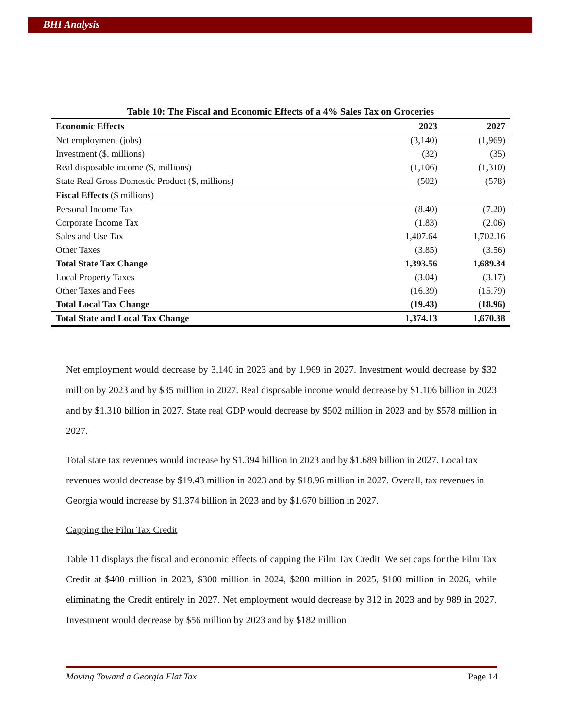BHI Analysis
Table 10: The Fiscal and Economic Effects of a 4% Sales Tax on Groceries
| Economic Effects | 2023 | 2027 |
| --- | --- | --- |
| Net employment (jobs) | (3,140) | (1,969) |
| Investment ($, millions) | (32) | (35) |
| Real disposable income ($, millions) | (1,106) | (1,310) |
| State Real Gross Domestic Product ($, millions) | (502) | (578) |
| Fiscal Effects ($ millions) | | |
| Personal Income Tax | (8.40) | (7.20) |
| Corporate Income Tax | (1.83) | (2.06) |
| Sales and Use Tax | 1,407.64 | 1,702.16 |
| Other Taxes | (3.85) | (3.56) |
| Total State Tax Change | 1,393.56 | 1,689.34 |
| Local Property Taxes | (3.04) | (3.17) |
| Other Taxes and Fees | (16.39) | (15.79) |
| Total Local Tax Change | (19.43) | (18.96) |
| Total State and Local Tax Change | 1,374.13 | 1,670.38 |
Net employment would decrease by 3,140 in 2023 and by 1,969 in 2027. Investment would decrease by $32 million by 2023 and by $35 million in 2027. Real disposable income would decrease by $1.106 billion in 2023 and by $1.310 billion in 2027. State real GDP would decrease by $502 million in 2023 and by $578 million in 2027.
Total state tax revenues would increase by $1.394 billion in 2023 and by $1.689 billion in 2027. Local tax revenues would decrease by $19.43 million in 2023 and by $18.96 million in 2027. Overall, tax revenues in Georgia would increase by $1.374 billion in 2023 and by $1.670 billion in 2027.
Capping the Film Tax Credit
Table 11 displays the fiscal and economic effects of capping the Film Tax Credit. We set caps for the Film Tax Credit at $400 million in 2023, $300 million in 2024, $200 million in 2025, $100 million in 2026, while eliminating the Credit entirely in 2027. Net employment would decrease by 312 in 2023 and by 989 in 2027. Investment would decrease by $56 million by 2023 and by $182 million
Moving Toward a Georgia Flat Tax Page 14